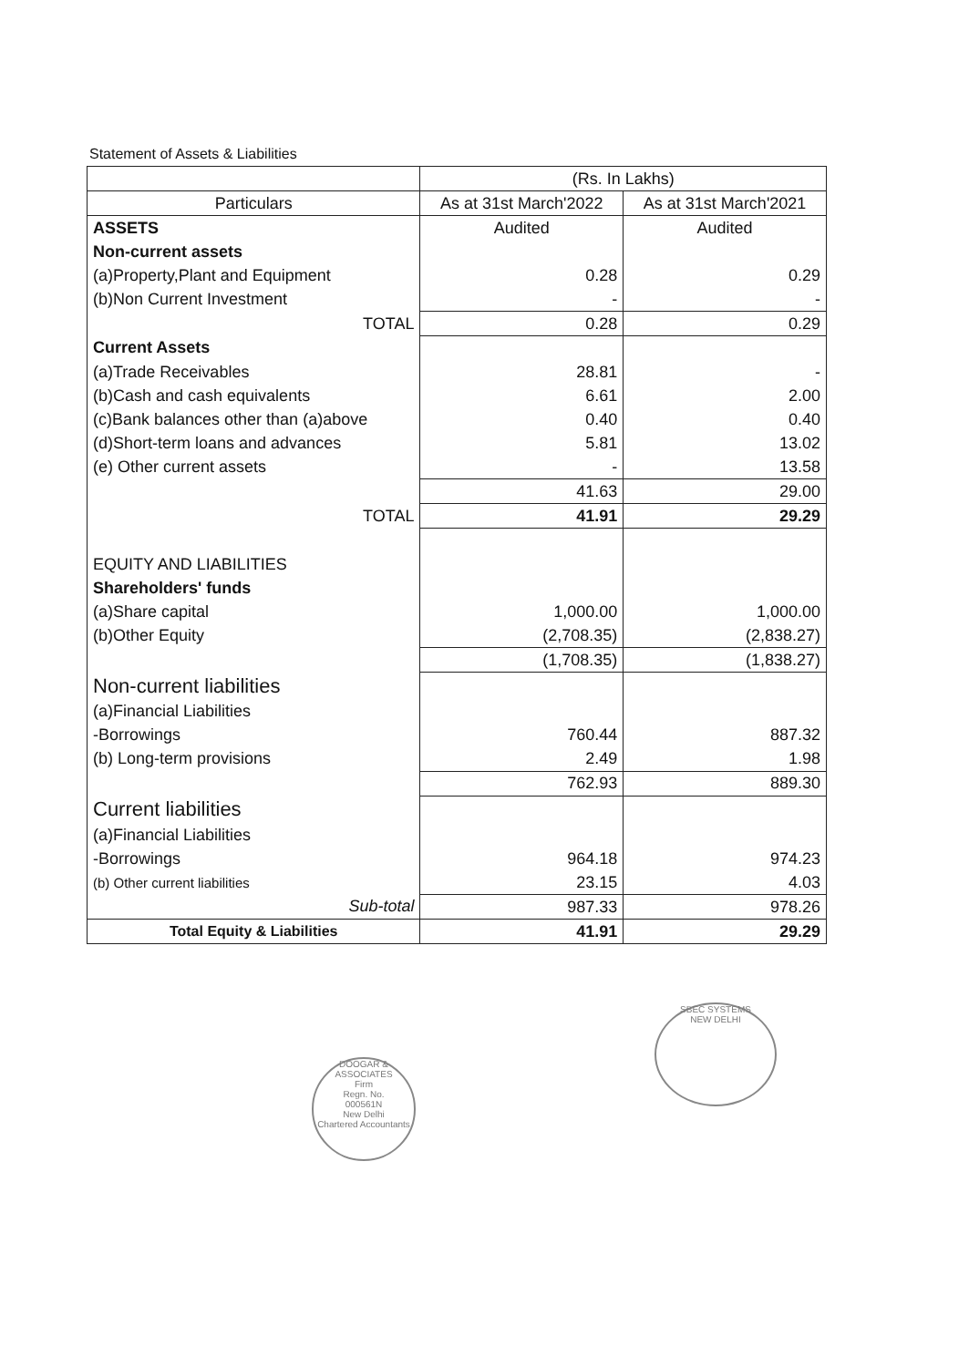Statement of Assets & Liabilities
| | (Rs. In Lakhs) | |
| --- | --- | --- |
| Particulars | As at 31st March'2022 | As at 31st March'2021 |
| ASSETS | Audited | Audited |
| Non-current assets | | |
| (a)Property,Plant and Equipment | 0.28 | 0.29 |
| (b)Non Current Investment | - | - |
| TOTAL | 0.28 | 0.29 |
| Current Assets | | |
| (a)Trade Receivables | 28.81 | - |
| (b)Cash and cash equivalents | 6.61 | 2.00 |
| (c)Bank balances other than (a)above | 0.40 | 0.40 |
| (d)Short-term loans and advances | 5.81 | 13.02 |
| (e) Other current assets | - | 13.58 |
| | 41.63 | 29.00 |
| TOTAL | 41.91 | 29.29 |
| EQUITY AND LIABILITIES | | |
| Shareholders' funds | | |
| (a)Share capital | 1,000.00 | 1,000.00 |
| (b)Other Equity | (2,708.35) | (2,838.27) |
| | (1,708.35) | (1,838.27) |
| Non-current liabilities | | |
| (a)Financial Liabilities | | |
| -Borrowings | 760.44 | 887.32 |
| (b) Long-term provisions | 2.49 | 1.98 |
| | 762.93 | 889.30 |
| Current liabilities | | |
| (a)Financial Liabilities | | |
| -Borrowings | 964.18 | 974.23 |
| (b) Other current liabilities | 23.15 | 4.03 |
| Sub-total | 987.33 | 978.26 |
| Total Equity & Liabilities | 41.91 | 29.29 |
DOOGAR & ASSOCIATES
Firm
Regn. No.
000561N
New Delhi
Chartered Accountants
SBEC SYSTEMS
NEW DELHI